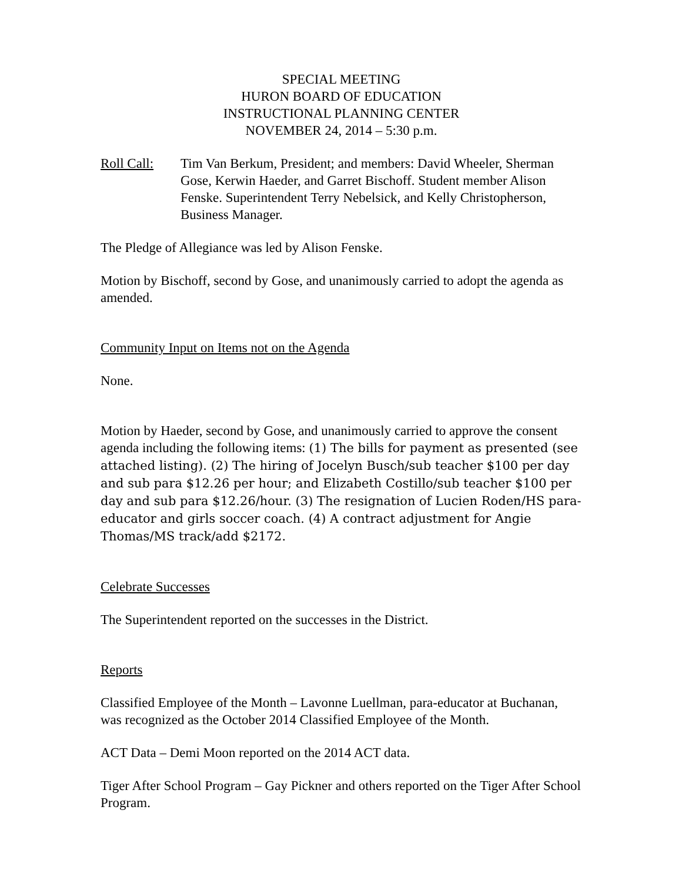SPECIAL MEETING
HURON BOARD OF EDUCATION
INSTRUCTIONAL PLANNING CENTER
NOVEMBER 24, 2014 – 5:30 p.m.
Roll Call: Tim Van Berkum, President; and members: David Wheeler, Sherman Gose, Kerwin Haeder, and Garret Bischoff. Student member Alison Fenske. Superintendent Terry Nebelsick, and Kelly Christopherson, Business Manager.
The Pledge of Allegiance was led by Alison Fenske.
Motion by Bischoff, second by Gose, and unanimously carried to adopt the agenda as amended.
Community Input on Items not on the Agenda
None.
Motion by Haeder, second by Gose, and unanimously carried to approve the consent agenda including the following items: (1) The bills for payment as presented (see attached listing). (2) The hiring of Jocelyn Busch/sub teacher $100 per day and sub para $12.26 per hour; and Elizabeth Costillo/sub teacher $100 per day and sub para $12.26/hour. (3) The resignation of Lucien Roden/HS para-educator and girls soccer coach. (4) A contract adjustment for Angie Thomas/MS track/add $2172.
Celebrate Successes
The Superintendent reported on the successes in the District.
Reports
Classified Employee of the Month – Lavonne Luellman, para-educator at Buchanan, was recognized as the October 2014 Classified Employee of the Month.
ACT Data – Demi Moon reported on the 2014 ACT data.
Tiger After School Program – Gay Pickner and others reported on the Tiger After School Program.